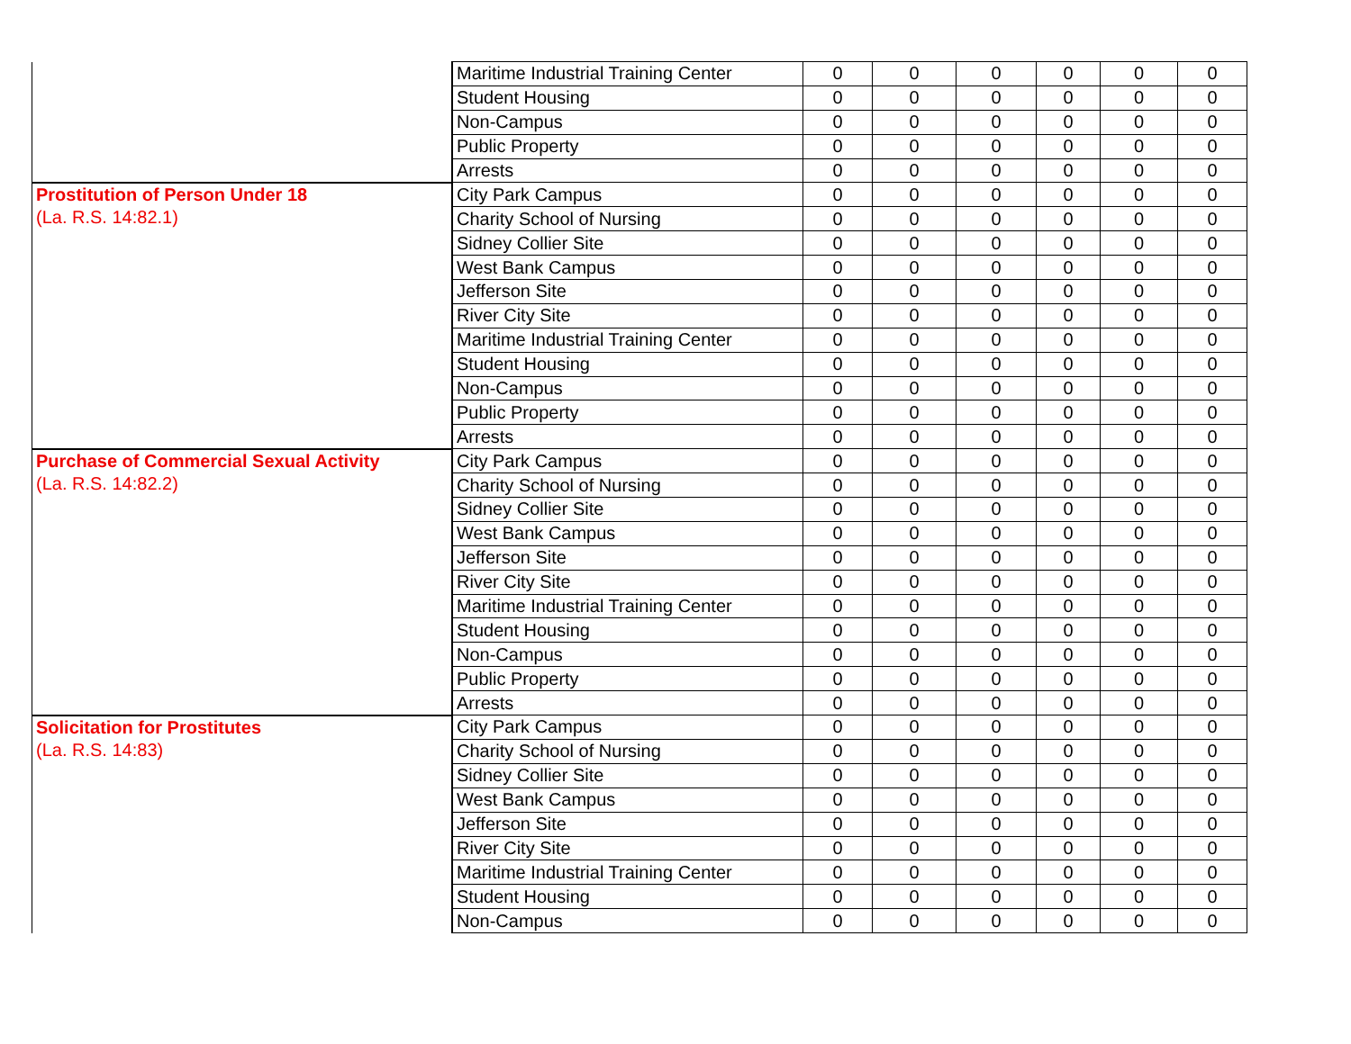| | Maritime Industrial Training Center | 0 | 0 | 0 | 0 | 0 | 0 |
| | Student Housing | 0 | 0 | 0 | 0 | 0 | 0 |
| | Non-Campus | 0 | 0 | 0 | 0 | 0 | 0 |
| | Public Property | 0 | 0 | 0 | 0 | 0 | 0 |
| | Arrests | 0 | 0 | 0 | 0 | 0 | 0 |
| Prostitution of Person Under 18 (La. R.S. 14:82.1) | City Park Campus | 0 | 0 | 0 | 0 | 0 | 0 |
| | Charity School of Nursing | 0 | 0 | 0 | 0 | 0 | 0 |
| | Sidney Collier Site | 0 | 0 | 0 | 0 | 0 | 0 |
| | West Bank Campus | 0 | 0 | 0 | 0 | 0 | 0 |
| | Jefferson Site | 0 | 0 | 0 | 0 | 0 | 0 |
| | River City Site | 0 | 0 | 0 | 0 | 0 | 0 |
| | Maritime Industrial Training Center | 0 | 0 | 0 | 0 | 0 | 0 |
| | Student Housing | 0 | 0 | 0 | 0 | 0 | 0 |
| | Non-Campus | 0 | 0 | 0 | 0 | 0 | 0 |
| | Public Property | 0 | 0 | 0 | 0 | 0 | 0 |
| | Arrests | 0 | 0 | 0 | 0 | 0 | 0 |
| Purchase of Commercial Sexual Activity (La. R.S. 14:82.2) | City Park Campus | 0 | 0 | 0 | 0 | 0 | 0 |
| | Charity School of Nursing | 0 | 0 | 0 | 0 | 0 | 0 |
| | Sidney Collier Site | 0 | 0 | 0 | 0 | 0 | 0 |
| | West Bank Campus | 0 | 0 | 0 | 0 | 0 | 0 |
| | Jefferson Site | 0 | 0 | 0 | 0 | 0 | 0 |
| | River City Site | 0 | 0 | 0 | 0 | 0 | 0 |
| | Maritime Industrial Training Center | 0 | 0 | 0 | 0 | 0 | 0 |
| | Student Housing | 0 | 0 | 0 | 0 | 0 | 0 |
| | Non-Campus | 0 | 0 | 0 | 0 | 0 | 0 |
| | Public Property | 0 | 0 | 0 | 0 | 0 | 0 |
| | Arrests | 0 | 0 | 0 | 0 | 0 | 0 |
| Solicitation for Prostitutes (La. R.S. 14:83) | City Park Campus | 0 | 0 | 0 | 0 | 0 | 0 |
| | Charity School of Nursing | 0 | 0 | 0 | 0 | 0 | 0 |
| | Sidney Collier Site | 0 | 0 | 0 | 0 | 0 | 0 |
| | West Bank Campus | 0 | 0 | 0 | 0 | 0 | 0 |
| | Jefferson Site | 0 | 0 | 0 | 0 | 0 | 0 |
| | River City Site | 0 | 0 | 0 | 0 | 0 | 0 |
| | Maritime Industrial Training Center | 0 | 0 | 0 | 0 | 0 | 0 |
| | Student Housing | 0 | 0 | 0 | 0 | 0 | 0 |
| | Non-Campus | 0 | 0 | 0 | 0 | 0 | 0 |